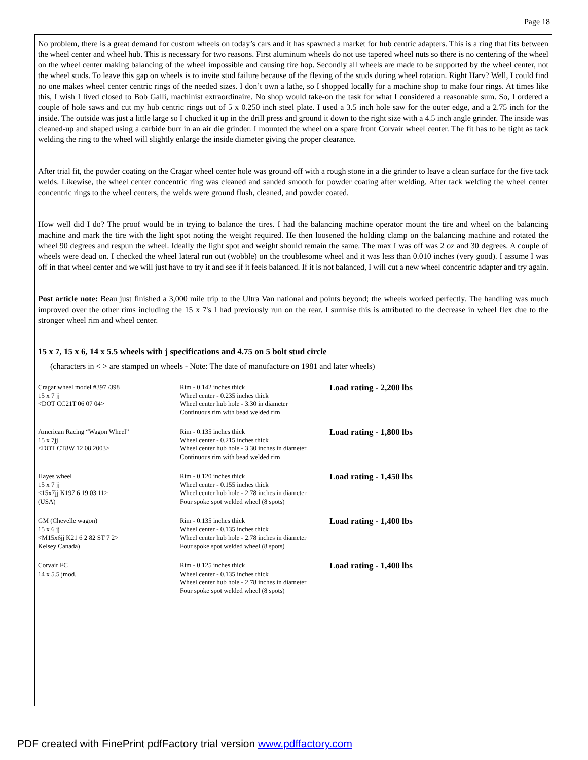Page 18
No problem, there is a great demand for custom wheels on today’s cars and it has spawned a market for hub centric adapters. This is a ring that fits between the wheel center and wheel hub. This is necessary for two reasons. First aluminum wheels do not use tapered wheel nuts so there is no centering of the wheel on the wheel center making balancing of the wheel impossible and causing tire hop. Secondly all wheels are made to be supported by the wheel center, not the wheel studs. To leave this gap on wheels is to invite stud failure because of the flexing of the studs during wheel rotation. Right Harv? Well, I could find no one makes wheel center centric rings of the needed sizes. I don’t own a lathe, so I shopped locally for a machine shop to make four rings. At times like this, I wish I lived closed to Bob Galli, machinist extraordinaire. No shop would take-on the task for what I considered a reasonable sum. So, I ordered a couple of hole saws and cut my hub centric rings out of 5 x 0.250 inch steel plate. I used a 3.5 inch hole saw for the outer edge, and a 2.75 inch for the inside. The outside was just a little large so I chucked it up in the drill press and ground it down to the right size with a 4.5 inch angle grinder. The inside was cleaned-up and shaped using a carbide burr in an air die grinder. I mounted the wheel on a spare front Corvair wheel center. The fit has to be tight as tack welding the ring to the wheel will slightly enlarge the inside diameter giving the proper clearance.
After trial fit, the powder coating on the Cragar wheel center hole was ground off with a rough stone in a die grinder to leave a clean surface for the five tack welds. Likewise, the wheel center concentric ring was cleaned and sanded smooth for powder coating after welding. After tack welding the wheel center concentric rings to the wheel centers, the welds were ground flush, cleaned, and powder coated.
How well did I do? The proof would be in trying to balance the tires. I had the balancing machine operator mount the tire and wheel on the balancing machine and mark the tire with the light spot noting the weight required. He then loosened the holding clamp on the balancing machine and rotated the wheel 90 degrees and respun the wheel. Ideally the light spot and weight should remain the same. The max I was off was 2 oz and 30 degrees. A couple of wheels were dead on. I checked the wheel lateral run out (wobble) on the troublesome wheel and it was less than 0.010 inches (very good). I assume I was off in that wheel center and we will just have to try it and see if it feels balanced. If it is not balanced, I will cut a new wheel concentric adapter and try again.
Post article note: Beau just finished a 3,000 mile trip to the Ultra Van national and points beyond; the wheels worked perfectly. The handling was much improved over the other rims including the 15 x 7's I had previously run on the rear. I surmise this is attributed to the decrease in wheel flex due to the stronger wheel rim and wheel center.
15 x 7, 15 x 6, 14 x 5.5 wheels with j specifications and 4.75 on 5 bolt stud circle
(characters in < > are stamped on wheels - Note: The date of manufacture on 1981 and later wheels)
| Cragar wheel model #397 /398 15 x 7 jj <DOT CC21T 06 07 04> | Rim - 0.142 inches thick Wheel center - 0.235 inches thick Wheel center hub hole - 3.30 in diameter Continuous rim with bead welded rim | Load rating - 2,200 lbs |
| American Racing “Wagon Wheel” 15 x 7jj <DOT CT8W 12 08 2003> | Rim - 0.135 inches thick Wheel center - 0.215 inches thick Wheel center hub hole - 3.30 inches in diameter Continuous rim with bead welded rim | Load rating - 1,800 lbs |
| Hayes wheel 15 x 7 jj <15x7jj K197 6 19 03 11> (USA) | Rim - 0.120 inches thick Wheel center - 0.155 inches thick Wheel center hub hole - 2.78 inches in diameter Four spoke spot welded wheel (8 spots) | Load rating - 1,450 lbs |
| GM (Chevelle wagon) 15 x 6 jj <M15x6jj K21 6 2 82 ST 7 2> Kelsey Canada) | Rim - 0.135 inches thick Wheel center - 0.135 inches thick Wheel center hub hole - 2.78 inches in diameter Four spoke spot welded wheel (8 spots) | Load rating - 1,400 lbs |
| Corvair FC 14 x 5.5 jmod. | Rim - 0.125 inches thick Wheel center - 0.135 inches thick Wheel center hub hole - 2.78 inches in diameter Four spoke spot welded wheel (8 spots) | Load rating - 1,400 lbs |
PDF created with FinePrint pdfFactory trial version www.pdffactory.com